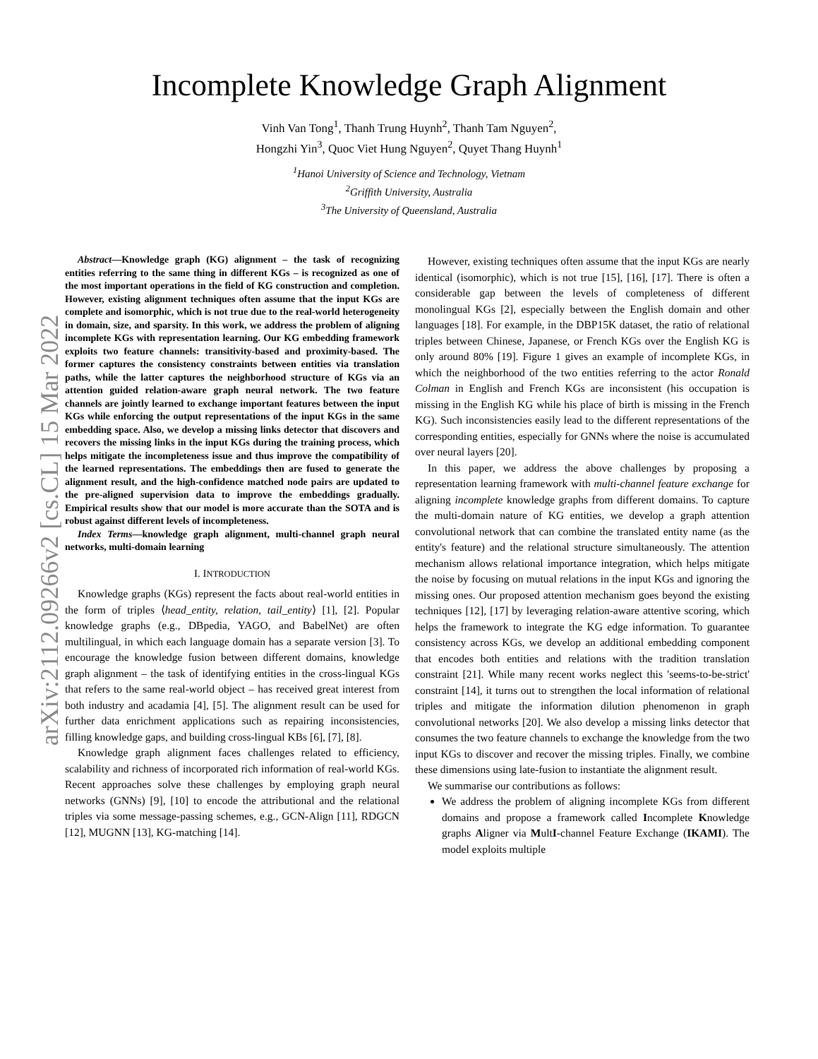arXiv:2112.09266v2 [cs.CL] 15 Mar 2022
Incomplete Knowledge Graph Alignment
Vinh Van Tong<sup>1</sup>, Thanh Trung Huynh<sup>2</sup>, Thanh Tam Nguyen<sup>2</sup>,
Hongzhi Yin<sup>3</sup>, Quoc Viet Hung Nguyen<sup>2</sup>, Quyet Thang Huynh<sup>1</sup>
<sup>1</sup> Hanoi University of Science and Technology, Vietnam
<sup>2</sup> Griffith University, Australia
<sup>3</sup> The University of Queensland, Australia
Abstract—Knowledge graph (KG) alignment – the task of recognizing entities referring to the same thing in different KGs – is recognized as one of the most important operations in the field of KG construction and completion. However, existing alignment techniques often assume that the input KGs are complete and isomorphic, which is not true due to the real-world heterogeneity in domain, size, and sparsity. In this work, we address the problem of aligning incomplete KGs with representation learning. Our KG embedding framework exploits two feature channels: transitivity-based and proximity-based. The former captures the consistency constraints between entities via translation paths, while the latter captures the neighborhood structure of KGs via an attention guided relation-aware graph neural network. The two feature channels are jointly learned to exchange important features between the input KGs while enforcing the output representations of the input KGs in the same embedding space. Also, we develop a missing links detector that discovers and recovers the missing links in the input KGs during the training process, which helps mitigate the incompleteness issue and thus improve the compatibility of the learned representations. The embeddings then are fused to generate the alignment result, and the high-confidence matched node pairs are updated to the pre-aligned supervision data to improve the embeddings gradually. Empirical results show that our model is more accurate than the SOTA and is robust against different levels of incompleteness.
Index Terms—knowledge graph alignment, multi-channel graph neural networks, multi-domain learning
I. INTRODUCTION
Knowledge graphs (KGs) represent the facts about real-world entities in the form of triples ⟨head_entity, relation, tail_entity⟩ [1], [2]. Popular knowledge graphs (e.g., DBpedia, YAGO, and BabelNet) are often multilingual, in which each language domain has a separate version [3]. To encourage the knowledge fusion between different domains, knowledge graph alignment – the task of identifying entities in the cross-lingual KGs that refers to the same real-world object – has received great interest from both industry and acadamia [4], [5]. The alignment result can be used for further data enrichment applications such as repairing inconsistencies, filling knowledge gaps, and building cross-lingual KBs [6], [7], [8].
Knowledge graph alignment faces challenges related to efficiency, scalability and richness of incorporated rich information of real-world KGs. Recent approaches solve these challenges by employing graph neural networks (GNNs) [9], [10] to encode the attributional and the relational triples via some message-passing schemes, e.g., GCN-Align [11], RDGCN [12], MUGNN [13], KG-matching [14].
However, existing techniques often assume that the input KGs are nearly identical (isomorphic), which is not true [15], [16], [17]. There is often a considerable gap between the levels of completeness of different monolingual KGs [2], especially between the English domain and other languages [18]. For example, in the DBP15K dataset, the ratio of relational triples between Chinese, Japanese, or French KGs over the English KG is only around 80% [19]. Figure 1 gives an example of incomplete KGs, in which the neighborhood of the two entities referring to the actor Ronald Colman in English and French KGs are inconsistent (his occupation is missing in the English KG while his place of birth is missing in the French KG). Such inconsistencies easily lead to the different representations of the corresponding entities, especially for GNNs where the noise is accumulated over neural layers [20].
In this paper, we address the above challenges by proposing a representation learning framework with multi-channel feature exchange for aligning incomplete knowledge graphs from different domains. To capture the multi-domain nature of KG entities, we develop a graph attention convolutional network that can combine the translated entity name (as the entity's feature) and the relational structure simultaneously. The attention mechanism allows relational importance integration, which helps mitigate the noise by focusing on mutual relations in the input KGs and ignoring the missing ones. Our proposed attention mechanism goes beyond the existing techniques [12], [17] by leveraging relation-aware attentive scoring, which helps the framework to integrate the KG edge information. To guarantee consistency across KGs, we develop an additional embedding component that encodes both entities and relations with the tradition translation constraint [21]. While many recent works neglect this 'seems-to-be-strict' constraint [14], it turns out to strengthen the local information of relational triples and mitigate the information dilution phenomenon in graph convolutional networks [20]. We also develop a missing links detector that consumes the two feature channels to exchange the knowledge from the two input KGs to discover and recover the missing triples. Finally, we combine these dimensions using late-fusion to instantiate the alignment result.
We summarise our contributions as follows:
We address the problem of aligning incomplete KGs from different domains and propose a framework called Incomplete Knowledge graphs Aligner via MultI-channel Feature Exchange (IKAMI). The model exploits multiple